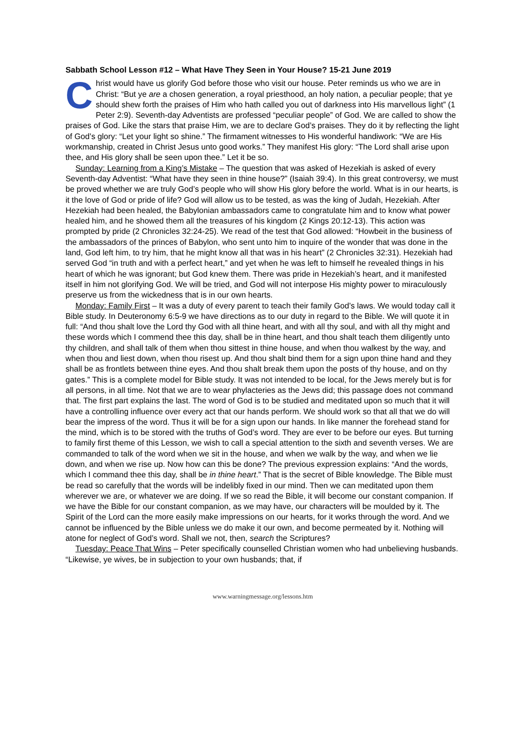Sabbath School Lesson #12 – What Have They Seen in Your House? 15-21 June 2019
Christ would have us glorify God before those who visit our house. Peter reminds us who we are in Christ: “But ye are a chosen generation, a royal priesthood, an holy nation, a peculiar people; that ye should shew forth the praises of Him who hath called you out of darkness into His marvellous light” (1 Peter 2:9). Seventh-day Adventists are professed “peculiar people” of God. We are called to show the praises of God. Like the stars that praise Him, we are to declare God’s praises. They do it by reflecting the light of God’s glory: “Let your light so shine.” The firmament witnesses to His wonderful handiwork: “We are His workmanship, created in Christ Jesus unto good works.” They manifest His glory: “The Lord shall arise upon thee, and His glory shall be seen upon thee.” Let it be so.
Sunday: Learning from a King’s Mistake – The question that was asked of Hezekiah is asked of every Seventh-day Adventist: “What have they seen in thine house?” (Isaiah 39:4). In this great controversy, we must be proved whether we are truly God’s people who will show His glory before the world. What is in our hearts, is it the love of God or pride of life? God will allow us to be tested, as was the king of Judah, Hezekiah. After Hezekiah had been healed, the Babylonian ambassadors came to congratulate him and to know what power healed him, and he showed them all the treasures of his kingdom (2 Kings 20:12-13). This action was prompted by pride (2 Chronicles 32:24-25). We read of the test that God allowed: “Howbeit in the business of the ambassadors of the princes of Babylon, who sent unto him to inquire of the wonder that was done in the land, God left him, to try him, that he might know all that was in his heart” (2 Chronicles 32:31). Hezekiah had served God “in truth and with a perfect heart,” and yet when he was left to himself he revealed things in his heart of which he was ignorant; but God knew them. There was pride in Hezekiah’s heart, and it manifested itself in him not glorifying God. We will be tried, and God will not interpose His mighty power to miraculously preserve us from the wickedness that is in our own hearts.
Monday: Family First – It was a duty of every parent to teach their family God’s laws. We would today call it Bible study. In Deuteronomy 6:5-9 we have directions as to our duty in regard to the Bible. We will quote it in full: “And thou shalt love the Lord thy God with all thine heart, and with all thy soul, and with all thy might and these words which I commend thee this day, shall be in thine heart, and thou shalt teach them diligently unto thy children, and shall talk of them when thou sittest in thine house, and when thou walkest by the way, and when thou and liest down, when thou risest up. And thou shalt bind them for a sign upon thine hand and they shall be as frontlets between thine eyes. And thou shalt break them upon the posts of thy house, and on thy gates.” This is a complete model for Bible study. It was not intended to be local, for the Jews merely but is for all persons, in all time. Not that we are to wear phylacteries as the Jews did; this passage does not command that. The first part explains the last. The word of God is to be studied and meditated upon so much that it will have a controlling influence over every act that our hands perform. We should work so that all that we do will bear the impress of the word. Thus it will be for a sign upon our hands. In like manner the forehead stand for the mind, which is to be stored with the truths of God’s word. They are ever to be before our eyes. But turning to family first theme of this Lesson, we wish to call a special attention to the sixth and seventh verses. We are commanded to talk of the word when we sit in the house, and when we walk by the way, and when we lie down, and when we rise up. Now how can this be done? The previous expression explains: “And the words, which I command thee this day, shall be in thine heart.” That is the secret of Bible knowledge. The Bible must be read so carefully that the words will be indelibly fixed in our mind. Then we can meditated upon them wherever we are, or whatever we are doing. If we so read the Bible, it will become our constant companion. If we have the Bible for our constant companion, as we may have, our characters will be moulded by it. The Spirit of the Lord can the more easily make impressions on our hearts, for it works through the word. And we cannot be influenced by the Bible unless we do make it our own, and become permeated by it. Nothing will atone for neglect of God’s word. Shall we not, then, search the Scriptures?
Tuesday: Peace That Wins – Peter specifically counselled Christian women who had unbelieving husbands. “Likewise, ye wives, be in subjection to your own husbands; that, if
www.warningmessage.org/lessons.htm